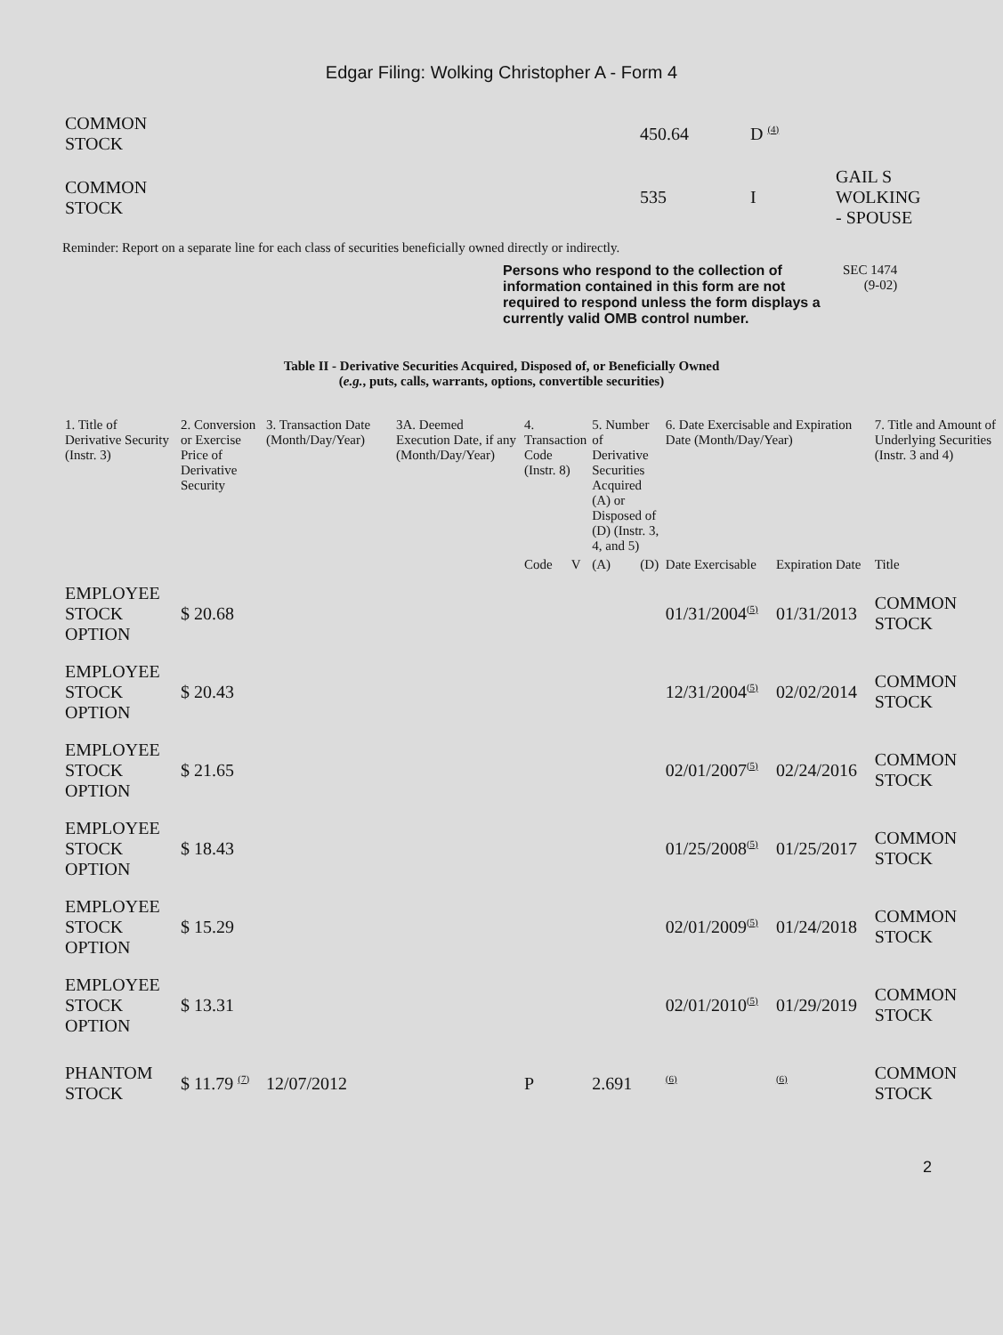Edgar Filing: Wolking Christopher A - Form 4
| COMMON STOCK | 450.64 | D <sup>(4)</sup> | |
| COMMON STOCK | 535 | I | GAIL S WOLKING - SPOUSE |
Reminder: Report on a separate line for each class of securities beneficially owned directly or indirectly.
Persons who respond to the collection of information contained in this form are not required to respond unless the form displays a currently valid OMB control number. SEC 1474
(9-02)
Table II - Derivative Securities Acquired, Disposed of, or Beneficially Owned
(e.g., puts, calls, warrants, options, convertible securities)
| 1. Title of Derivative Security (Instr. 3) | 2. Conversion or Exercise Price of Derivative Security | 3. Transaction Date (Month/Day/Year) | 3A. Deemed Execution Date, if any (Month/Day/Year) | 4. Transaction Code (Instr. 8) | | 5. Number of Derivative Securities Acquired (A) or Disposed of (D) (Instr. 3, 4, and 5) | | 6. Date Exercisable and Expiration Date (Month/Day/Year) | | 7. Title and Amount of Underlying Securities (Instr. 3 and 4) |
| --- | --- | --- | --- | --- | --- | --- | --- | --- | --- | --- |
| | | | | Code | V | (A) | (D) | Date Exercisable | Expiration Date | Title |
| EMPLOYEE STOCK OPTION | $ 20.68 | | | | | | | 01/31/2004<sup>(5)</sup> | 01/31/2013 | COMMON STOCK |
| EMPLOYEE STOCK OPTION | $ 20.43 | | | | | | | 12/31/2004<sup>(5)</sup> | 02/02/2014 | COMMON STOCK |
| EMPLOYEE STOCK OPTION | $ 21.65 | | | | | | | 02/01/2007<sup>(5)</sup> | 02/24/2016 | COMMON STOCK |
| EMPLOYEE STOCK OPTION | $ 18.43 | | | | | | | 01/25/2008<sup>(5)</sup> | 01/25/2017 | COMMON STOCK |
| EMPLOYEE STOCK OPTION | $ 15.29 | | | | | | | 02/01/2009<sup>(5)</sup> | 01/24/2018 | COMMON STOCK |
| EMPLOYEE STOCK OPTION | $ 13.31 | | | | | | | 02/01/2010<sup>(5)</sup> | 01/29/2019 | COMMON STOCK |
| PHANTOM STOCK | $ 11.79 <sup>(7)</sup> | 12/07/2012 | | P | | 2.691 | | <sup>(6)</sup> | <sup>(6)</sup> | COMMON STOCK |
2